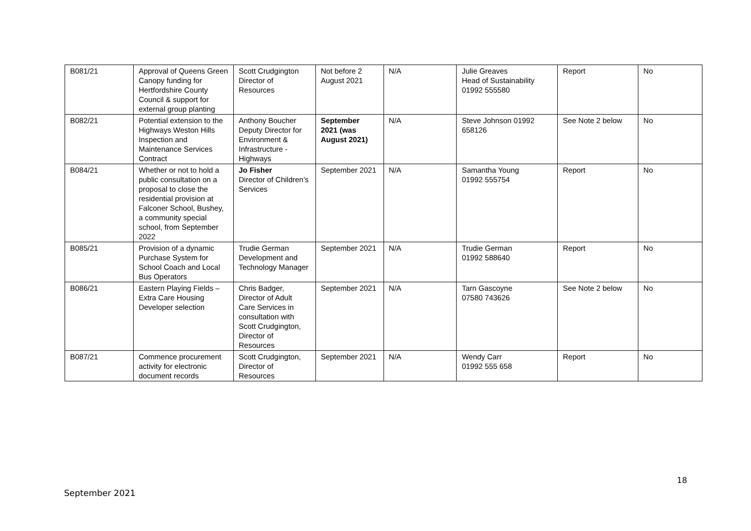| B081/21 | Approval of Queens Green Canopy funding for Hertfordshire County Council & support for external group planting | Scott Crudgington Director of Resources | Not before 2 August 2021 | N/A | Julie Greaves Head of Sustainability 01992 555580 | Report | No |
| B082/21 | Potential extension to the Highways Weston Hills Inspection and Maintenance Services Contract | Anthony Boucher Deputy Director for Environment & Infrastructure - Highways | September 2021 (was August 2021) | N/A | Steve Johnson 01992 658126 | See Note 2 below | No |
| B084/21 | Whether or not to hold a public consultation on a proposal to close the residential provision at Falconer School, Bushey, a community special school, from September 2022 | Jo Fisher Director of Children’s Services | September 2021 | N/A | Samantha Young 01992 555754 | Report | No |
| B085/21 | Provision of a dynamic Purchase System for School Coach and Local Bus Operators | Trudie German Development and Technology Manager | September 2021 | N/A | Trudie German 01992 588640 | Report | No |
| B086/21 | Eastern Playing Fields – Extra Care Housing Developer selection | Chris Badger, Director of Adult Care Services in consultation with Scott Crudgington, Director of Resources | September 2021 | N/A | Tarn Gascoyne 07580 743626 | See Note 2 below | No |
| B087/21 | Commence procurement activity for electronic document records | Scott Crudgington, Director of Resources | September 2021 | N/A | Wendy Carr 01992 555 658 | Report | No |
18
September 2021